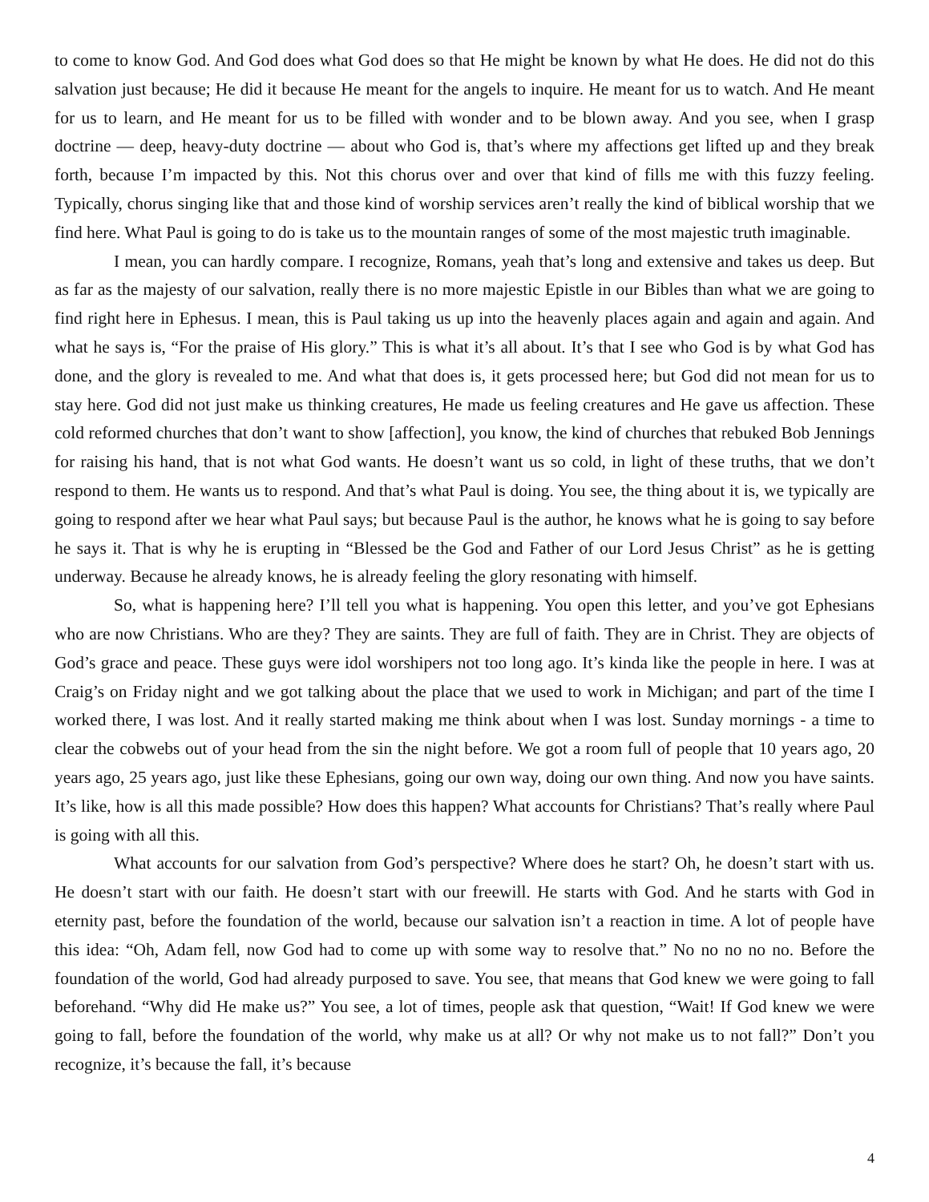to come to know God. And God does what God does so that He might be known by what He does. He did not do this salvation just because; He did it because He meant for the angels to inquire. He meant for us to watch. And He meant for us to learn, and He meant for us to be filled with wonder and to be blown away. And you see, when I grasp doctrine — deep, heavy-duty doctrine — about who God is, that’s where my affections get lifted up and they break forth, because I’m impacted by this. Not this chorus over and over that kind of fills me with this fuzzy feeling. Typically, chorus singing like that and those kind of worship services aren’t really the kind of biblical worship that we find here. What Paul is going to do is take us to the mountain ranges of some of the most majestic truth imaginable.
I mean, you can hardly compare. I recognize, Romans, yeah that’s long and extensive and takes us deep. But as far as the majesty of our salvation, really there is no more majestic Epistle in our Bibles than what we are going to find right here in Ephesus. I mean, this is Paul taking us up into the heavenly places again and again and again. And what he says is, “For the praise of His glory.” This is what it’s all about. It’s that I see who God is by what God has done, and the glory is revealed to me. And what that does is, it gets processed here; but God did not mean for us to stay here. God did not just make us thinking creatures, He made us feeling creatures and He gave us affection. These cold reformed churches that don’t want to show [affection], you know, the kind of churches that rebuked Bob Jennings for raising his hand, that is not what God wants. He doesn’t want us so cold, in light of these truths, that we don’t respond to them. He wants us to respond. And that’s what Paul is doing. You see, the thing about it is, we typically are going to respond after we hear what Paul says; but because Paul is the author, he knows what he is going to say before he says it. That is why he is erupting in “Blessed be the God and Father of our Lord Jesus Christ” as he is getting underway. Because he already knows, he is already feeling the glory resonating with himself.
So, what is happening here? I’ll tell you what is happening. You open this letter, and you’ve got Ephesians who are now Christians. Who are they? They are saints. They are full of faith. They are in Christ. They are objects of God’s grace and peace. These guys were idol worshipers not too long ago. It’s kinda like the people in here. I was at Craig’s on Friday night and we got talking about the place that we used to work in Michigan; and part of the time I worked there, I was lost. And it really started making me think about when I was lost. Sunday mornings - a time to clear the cobwebs out of your head from the sin the night before. We got a room full of people that 10 years ago, 20 years ago, 25 years ago, just like these Ephesians, going our own way, doing our own thing. And now you have saints. It’s like, how is all this made possible? How does this happen? What accounts for Christians? That’s really where Paul is going with all this.
What accounts for our salvation from God’s perspective? Where does he start? Oh, he doesn’t start with us. He doesn’t start with our faith. He doesn’t start with our freewill. He starts with God. And he starts with God in eternity past, before the foundation of the world, because our salvation isn’t a reaction in time. A lot of people have this idea: “Oh, Adam fell, now God had to come up with some way to resolve that.” No no no no no. Before the foundation of the world, God had already purposed to save. You see, that means that God knew we were going to fall beforehand. “Why did He make us?” You see, a lot of times, people ask that question, “Wait! If God knew we were going to fall, before the foundation of the world, why make us at all? Or why not make us to not fall?” Don’t you recognize, it’s because the fall, it’s because
4